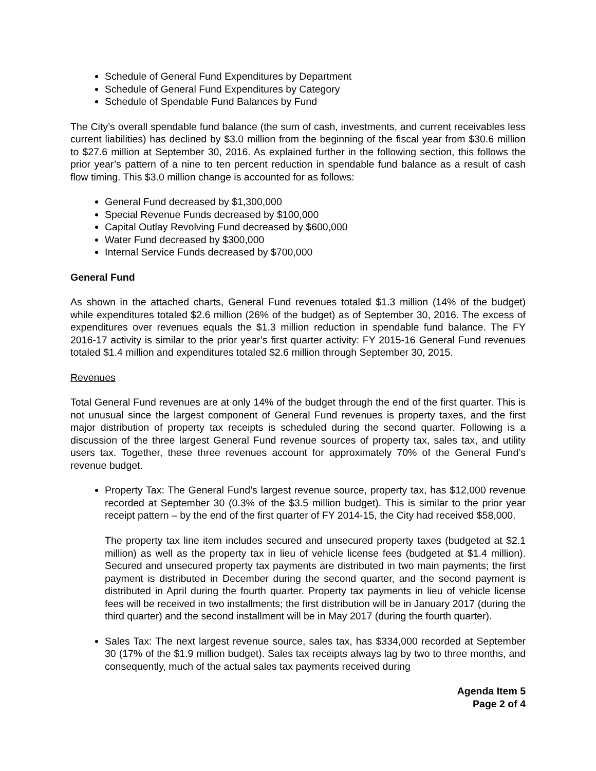Schedule of General Fund Expenditures by Department
Schedule of General Fund Expenditures by Category
Schedule of Spendable Fund Balances by Fund
The City’s overall spendable fund balance (the sum of cash, investments, and current receivables less current liabilities) has declined by $3.0 million from the beginning of the fiscal year from $30.6 million to $27.6 million at September 30, 2016. As explained further in the following section, this follows the prior year’s pattern of a nine to ten percent reduction in spendable fund balance as a result of cash flow timing. This $3.0 million change is accounted for as follows:
General Fund decreased by $1,300,000
Special Revenue Funds decreased by $100,000
Capital Outlay Revolving Fund decreased by $600,000
Water Fund decreased by $300,000
Internal Service Funds decreased by $700,000
General Fund
As shown in the attached charts, General Fund revenues totaled $1.3 million (14% of the budget) while expenditures totaled $2.6 million (26% of the budget) as of September 30, 2016. The excess of expenditures over revenues equals the $1.3 million reduction in spendable fund balance. The FY 2016-17 activity is similar to the prior year’s first quarter activity: FY 2015-16 General Fund revenues totaled $1.4 million and expenditures totaled $2.6 million through September 30, 2015.
Revenues
Total General Fund revenues are at only 14% of the budget through the end of the first quarter. This is not unusual since the largest component of General Fund revenues is property taxes, and the first major distribution of property tax receipts is scheduled during the second quarter. Following is a discussion of the three largest General Fund revenue sources of property tax, sales tax, and utility users tax. Together, these three revenues account for approximately 70% of the General Fund’s revenue budget.
Property Tax: The General Fund’s largest revenue source, property tax, has $12,000 revenue recorded at September 30 (0.3% of the $3.5 million budget). This is similar to the prior year receipt pattern – by the end of the first quarter of FY 2014-15, the City had received $58,000.
The property tax line item includes secured and unsecured property taxes (budgeted at $2.1 million) as well as the property tax in lieu of vehicle license fees (budgeted at $1.4 million). Secured and unsecured property tax payments are distributed in two main payments; the first payment is distributed in December during the second quarter, and the second payment is distributed in April during the fourth quarter. Property tax payments in lieu of vehicle license fees will be received in two installments; the first distribution will be in January 2017 (during the third quarter) and the second installment will be in May 2017 (during the fourth quarter).
Sales Tax: The next largest revenue source, sales tax, has $334,000 recorded at September 30 (17% of the $1.9 million budget). Sales tax receipts always lag by two to three months, and consequently, much of the actual sales tax payments received during
Agenda Item 5
Page 2 of 4